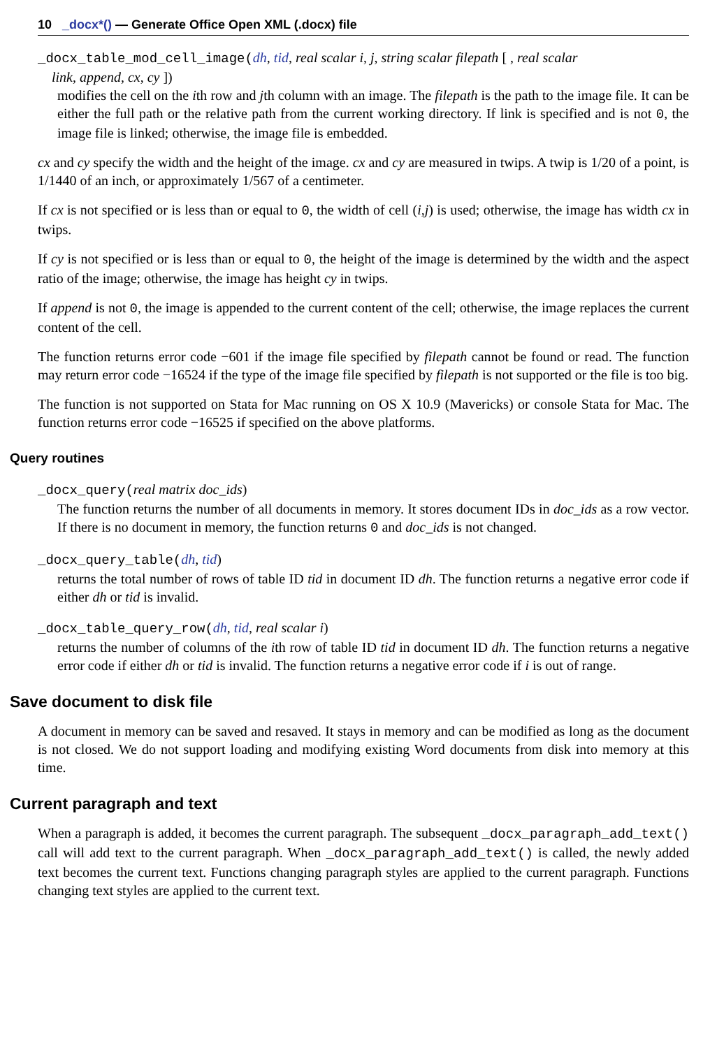10 _docx*() — Generate Office Open XML (.docx) file
_docx_table_mod_cell_image(dh, tid, real scalar i, j, string scalar filepath [ , real scalar
link, append, cx, cy ])
modifies the cell on the ith row and jth column with an image. The filepath is the path to the image file. It can be either the full path or the relative path from the current working directory. If link is specified and is not 0, the image file is linked; otherwise, the image file is embedded.
cx and cy specify the width and the height of the image. cx and cy are measured in twips. A twip is 1/20 of a point, is 1/1440 of an inch, or approximately 1/567 of a centimeter.
If cx is not specified or is less than or equal to 0, the width of cell (i,j) is used; otherwise, the image has width cx in twips.
If cy is not specified or is less than or equal to 0, the height of the image is determined by the width and the aspect ratio of the image; otherwise, the image has height cy in twips.
If append is not 0, the image is appended to the current content of the cell; otherwise, the image replaces the current content of the cell.
The function returns error code −601 if the image file specified by filepath cannot be found or read. The function may return error code −16524 if the type of the image file specified by filepath is not supported or the file is too big.
The function is not supported on Stata for Mac running on OS X 10.9 (Mavericks) or console Stata for Mac. The function returns error code −16525 if specified on the above platforms.
Query routines
_docx_query(real matrix doc_ids)
The function returns the number of all documents in memory. It stores document IDs in doc_ids as a row vector. If there is no document in memory, the function returns 0 and doc_ids is not changed.
_docx_query_table(dh, tid)
returns the total number of rows of table ID tid in document ID dh. The function returns a negative error code if either dh or tid is invalid.
_docx_table_query_row(dh, tid, real scalar i)
returns the number of columns of the ith row of table ID tid in document ID dh. The function returns a negative error code if either dh or tid is invalid. The function returns a negative error code if i is out of range.
Save document to disk file
A document in memory can be saved and resaved. It stays in memory and can be modified as long as the document is not closed. We do not support loading and modifying existing Word documents from disk into memory at this time.
Current paragraph and text
When a paragraph is added, it becomes the current paragraph. The subsequent _docx_paragraph_add_text() call will add text to the current paragraph. When _docx_paragraph_add_text() is called, the newly added text becomes the current text. Functions changing paragraph styles are applied to the current paragraph. Functions changing text styles are applied to the current text.